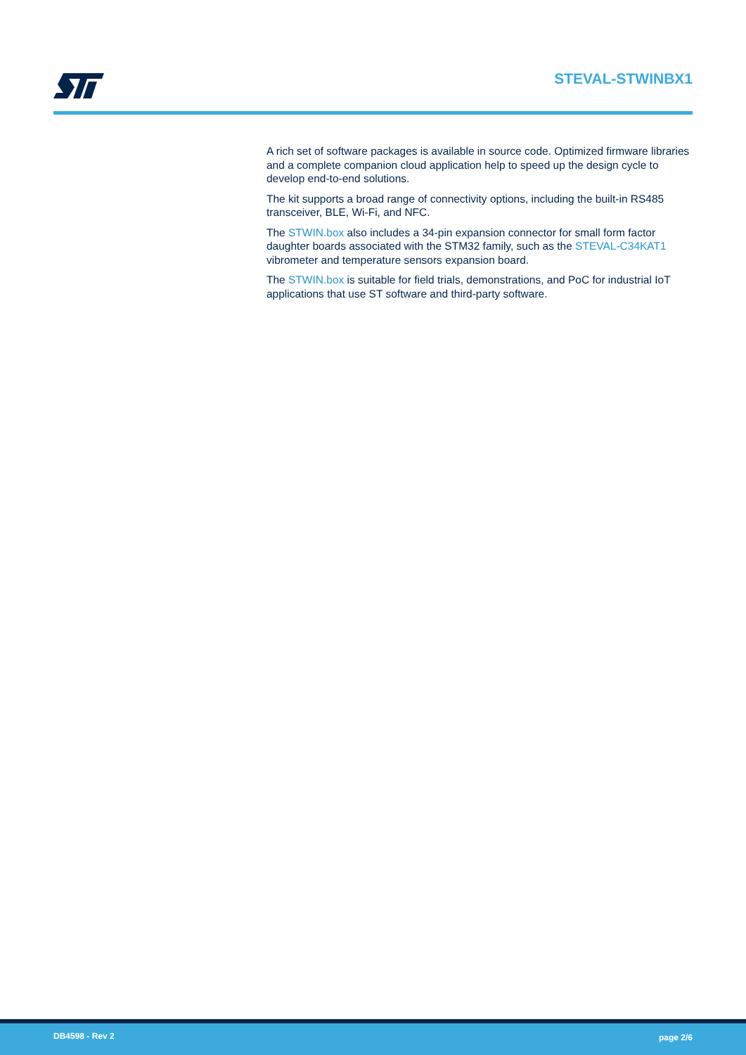STEVAL-STWINBX1
A rich set of software packages is available in source code. Optimized firmware libraries and a complete companion cloud application help to speed up the design cycle to develop end-to-end solutions.
The kit supports a broad range of connectivity options, including the built-in RS485 transceiver, BLE, Wi-Fi, and NFC.
The STWIN.box also includes a 34-pin expansion connector for small form factor daughter boards associated with the STM32 family, such as the STEVAL-C34KAT1 vibrometer and temperature sensors expansion board.
The STWIN.box is suitable for field trials, demonstrations, and PoC for industrial IoT applications that use ST software and third-party software.
DB4598 - Rev 2 page 2/6